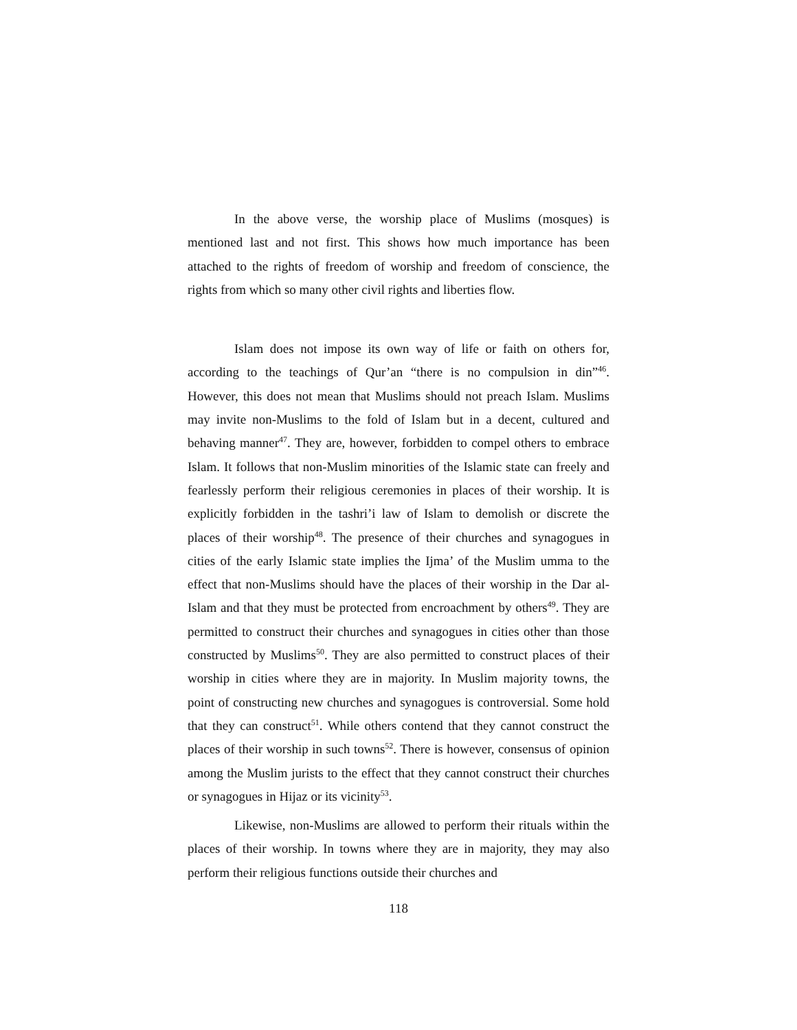In the above verse, the worship place of Muslims (mosques) is mentioned last and not first. This shows how much importance has been attached to the rights of freedom of worship and freedom of conscience, the rights from which so many other civil rights and liberties flow.
Islam does not impose its own way of life or faith on others for, according to the teachings of Qur’an “there is no compulsion in din”<sup>46</sup>. However, this does not mean that Muslims should not preach Islam. Muslims may invite non-Muslims to the fold of Islam but in a decent, cultured and behaving manner<sup>47</sup>. They are, however, forbidden to compel others to embrace Islam. It follows that non-Muslim minorities of the Islamic state can freely and fearlessly perform their religious ceremonies in places of their worship. It is explicitly forbidden in the tashri’i law of Islam to demolish or discrete the places of their worship<sup>48</sup>. The presence of their churches and synagogues in cities of the early Islamic state implies the Ijma’ of the Muslim umma to the effect that non-Muslims should have the places of their worship in the Dar al-Islam and that they must be protected from encroachment by others<sup>49</sup>. They are permitted to construct their churches and synagogues in cities other than those constructed by Muslims<sup>50</sup>. They are also permitted to construct places of their worship in cities where they are in majority. In Muslim majority towns, the point of constructing new churches and synagogues is controversial. Some hold that they can construct<sup>51</sup>. While others contend that they cannot construct the places of their worship in such towns<sup>52</sup>. There is however, consensus of opinion among the Muslim jurists to the effect that they cannot construct their churches or synagogues in Hijaz or its vicinity<sup>53</sup>.
Likewise, non-Muslims are allowed to perform their rituals within the places of their worship. In towns where they are in majority, they may also perform their religious functions outside their churches and
118